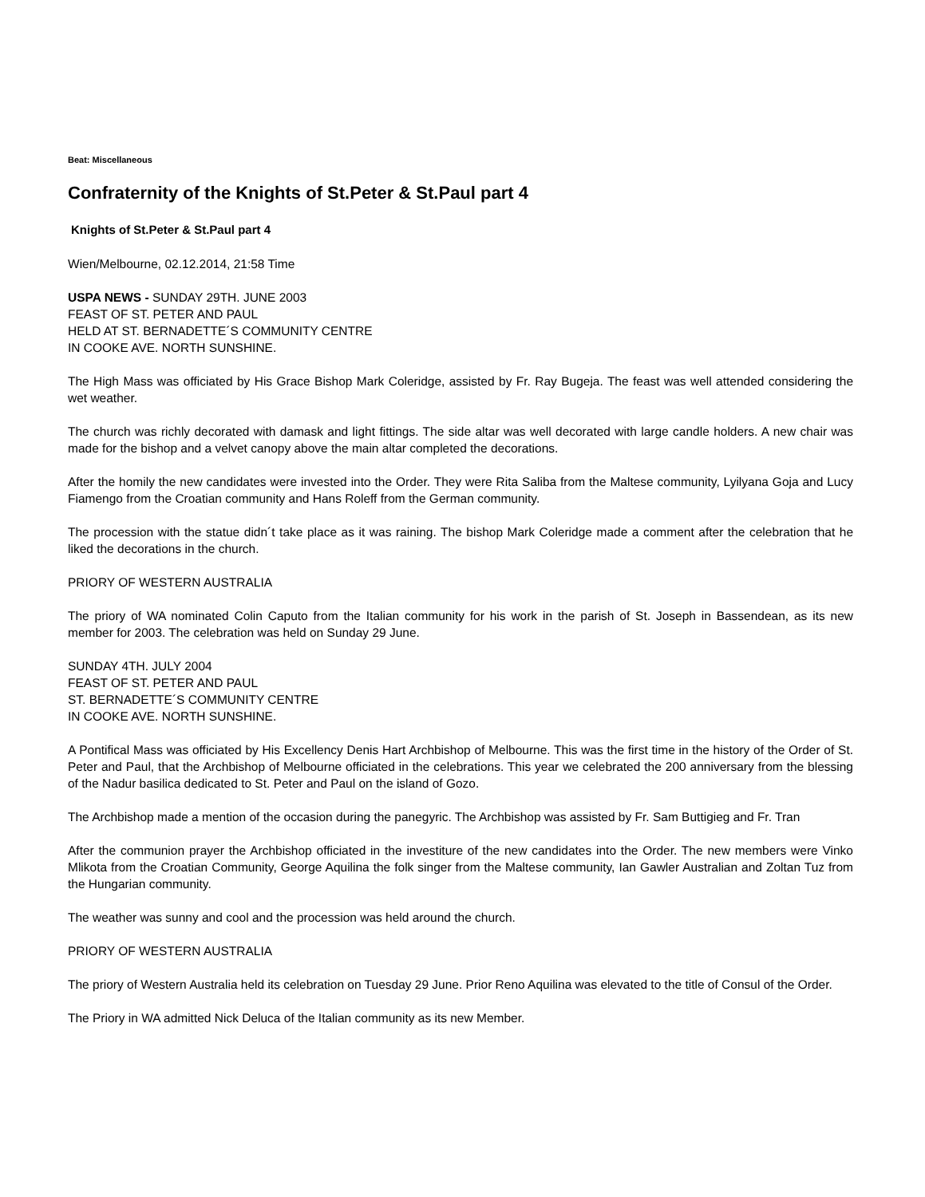Beat: Miscellaneous
Confraternity of the Knights of St.Peter & St.Paul part 4
Knights of St.Peter & St.Paul part 4
Wien/Melbourne, 02.12.2014, 21:58 Time
USPA NEWS - SUNDAY 29TH. JUNE 2003
FEAST OF ST. PETER AND PAUL
HELD AT ST. BERNADETTE´S COMMUNITY CENTRE
IN COOKE AVE. NORTH SUNSHINE.
The High Mass was officiated by His Grace Bishop Mark Coleridge, assisted by Fr. Ray Bugeja. The feast was well attended considering the wet weather.
The church was richly decorated with damask and light fittings. The side altar was well decorated with large candle holders. A new chair was made for the bishop and a velvet canopy above the main altar completed the decorations.
After the homily the new candidates were invested into the Order. They were Rita Saliba from the Maltese community, Lyilyana Goja and Lucy Fiamengo from the Croatian community and Hans Roleff from the German community.
The procession with the statue didn´t take place as it was raining. The bishop Mark Coleridge made a comment after the celebration that he liked the decorations in the church.
PRIORY OF WESTERN AUSTRALIA
The priory of WA nominated Colin Caputo from the Italian community for his work in the parish of St. Joseph in Bassendean, as its new member for 2003. The celebration was held on Sunday 29 June.
SUNDAY 4TH. JULY 2004
FEAST OF ST. PETER AND PAUL
ST. BERNADETTE´S COMMUNITY CENTRE
IN COOKE AVE. NORTH SUNSHINE.
A Pontifical Mass was officiated by His Excellency Denis Hart Archbishop of Melbourne. This was the first time in the history of the Order of St. Peter and Paul, that the Archbishop of Melbourne officiated in the celebrations. This year we celebrated the 200 anniversary from the blessing of the Nadur basilica dedicated to St. Peter and Paul on the island of Gozo.
The Archbishop made a mention of the occasion during the panegyric. The Archbishop was assisted by Fr. Sam Buttigieg and Fr. Tran
After the communion prayer the Archbishop officiated in the investiture of the new candidates into the Order. The new members were Vinko Mlikota from the Croatian Community, George Aquilina the folk singer from the Maltese community, Ian Gawler Australian and Zoltan Tuz from the Hungarian community.
The weather was sunny and cool and the procession was held around the church.
PRIORY OF WESTERN AUSTRALIA
The priory of Western Australia held its celebration on Tuesday 29 June. Prior Reno Aquilina was elevated to the title of Consul of the Order.
The Priory in WA admitted Nick Deluca of the Italian community as its new Member.